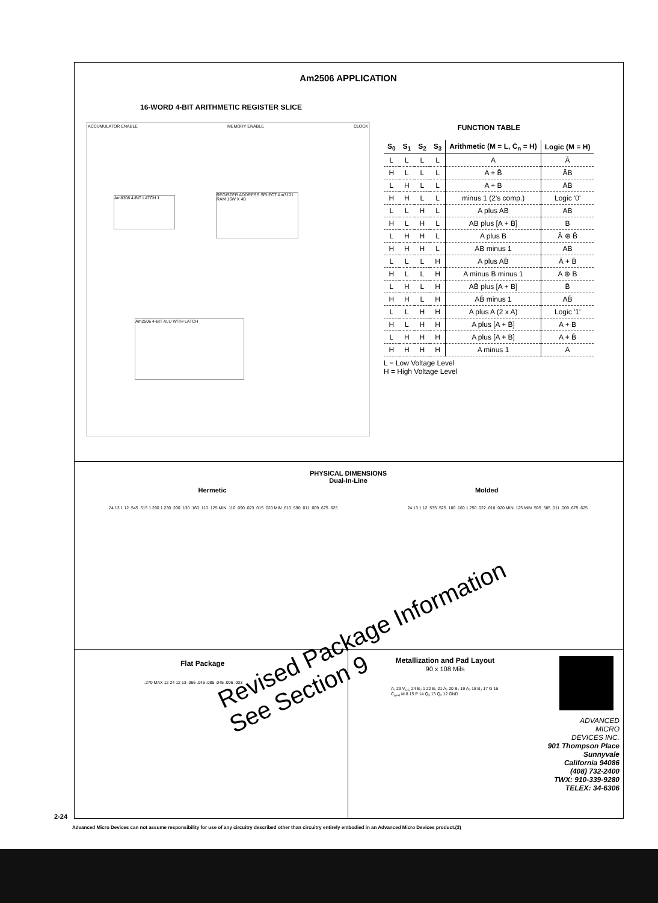Am2506 APPLICATION
16-WORD 4-BIT ARITHMETIC REGISTER SLICE
ACCUMULATOR ENABLE MEMORY ENABLE CLOCK
Am8308 4-BIT LATCH 1
REGISTER ADDRESS SELECT Am3101 RAM 16W X 4B
Am2506 4-BIT ALU WITH LATCH
FUNCTION TABLE
| S<sub>0</sub> | S<sub>1</sub> | S<sub>2</sub> | S<sub>3</sub> | Arithmetic (M = L, C̄<sub>n</sub> = H) | Logic (M = H) |
| --- | --- | --- | --- | --- | --- |
| L | L | L | L | A | Ā |
| H | L | L | L | A + B̄ | ĀB |
| L | H | L | L | A + B | ĀB̄ |
| H | H | L | L | minus 1 (2's comp.) | Logic '0' |
| L | L | H | L | A plus AB | AB |
| H | L | H | L | AB plus [A + B̄] | B |
| L | H | H | L | A plus B | Ā ⊕ B̄ |
| H | H | H | L | AB minus 1 | AB |
| L | L | L | H | A plus AB̄ | Ā + B̄ |
| H | L | L | H | A minus B minus 1 | A ⊕ B |
| L | H | L | H | AB̄ plus [A + B] | B̄ |
| H | H | L | H | AB̄ minus 1 | AB̄ |
| L | L | H | H | A plus A (2 x A) | Logic '1' |
| H | L | H | H | A plus [A + B̄] | A + B |
| L | H | H | H | A plus [A + B] | A + B̄ |
| H | H | H | H | A minus 1 | A |
L = Low Voltage Level
H = High Voltage Level
PHYSICAL DIMENSIONS
Dual-In-Line
Hermetic Molded
24 13 1 12 .545 .515 1.290 1.230 .200 .130 .160 .110 .125 MIN .110 .090 .023 .015 .020 MIN .610 .590 .011 .009 .675 .625 24 13 1 12 .535 .525 .180 .160 1.250 .022 .018 .020 MIN .125 MIN .595 .585 .011 .009 .675 .625
Flat Package
.270 MAX 12 24 12 13 .066 .045 .085 .045 .006 .003
Metallization and Pad Layout
90 x 108 Mils
A₁ 23 V<sub>CC</sub> 24 B₀ 1 22 B₁ 21 A₂ 20 B₂ 19 A₃ 18 B₃ 17 G 16 C<sub>n+4</sub> M 8 15 P 14 Q₃ 13 Q₂ 12 GND
Revised Package Information
See Section 9
ADVANCED
MICRO
DEVICES INC.
901 Thompson Place
Sunnyvale
California 94086
(408) 732-2400
TWX: 910-339-9280
TELEX: 34-6306
2-24
Advanced Micro Devices can not assume responsibility for use of any circuitry described other than circuitry entirely embodied in an Advanced Micro Devices product.(3)